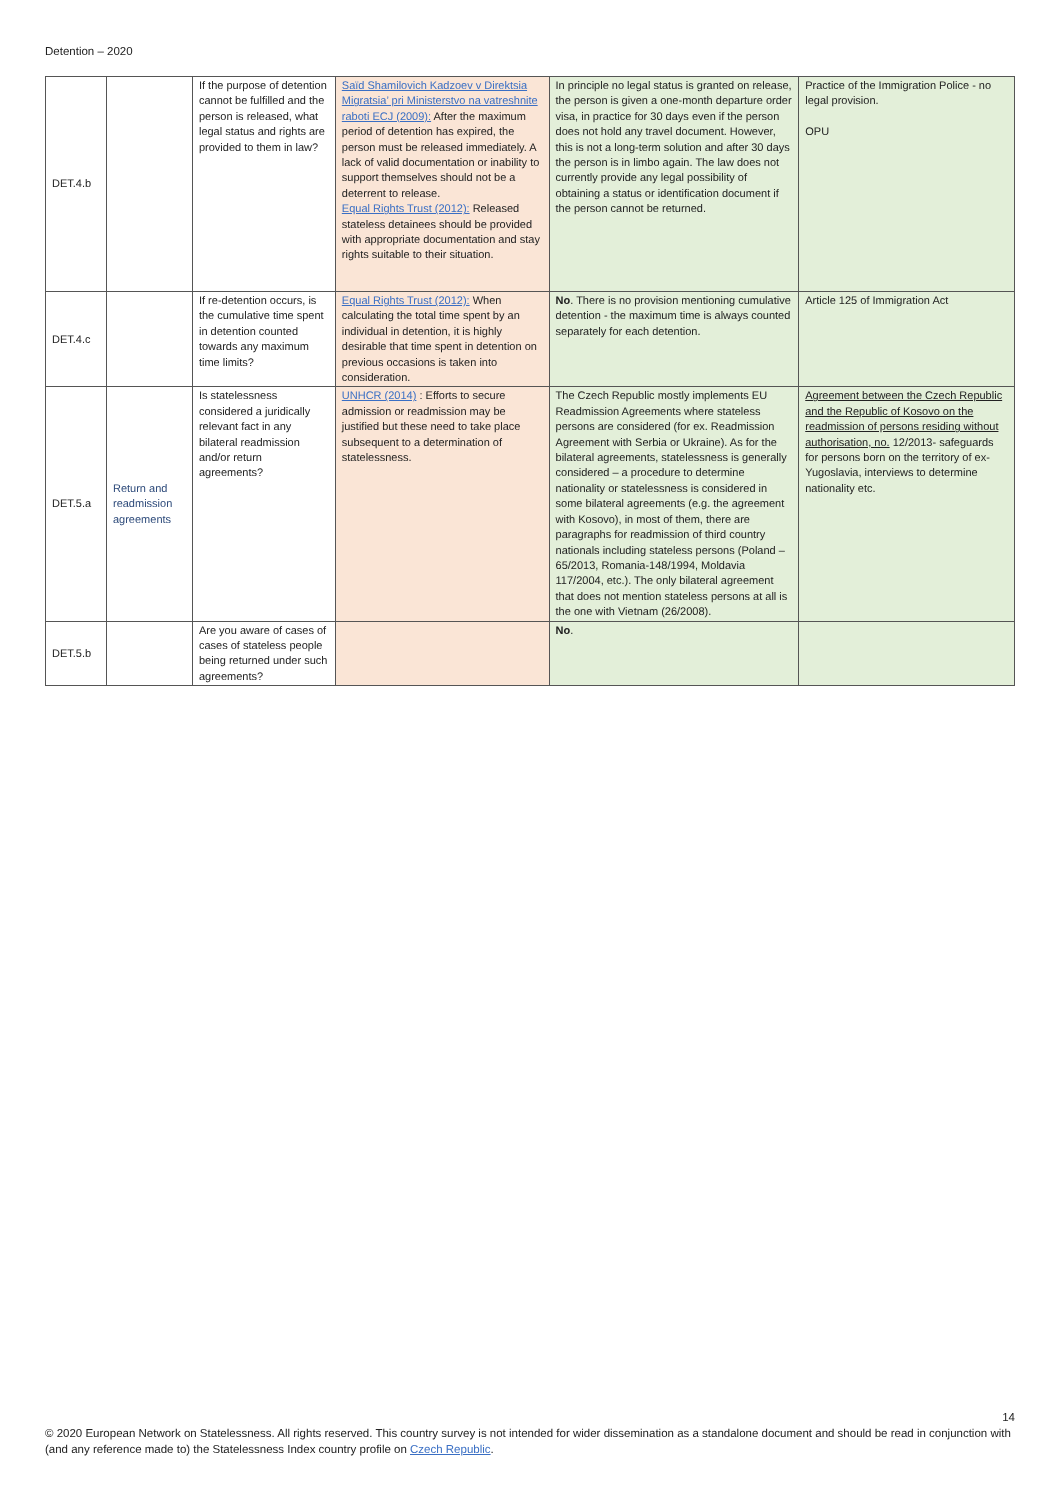Detention – 2020
| DET.4.b | | If the purpose of detention cannot be fulfilled and the person is released, what legal status and rights are provided to them in law? | Saïd Shamilovich Kadzoev v Direktsia Migratsia’ pri Ministerstvo na vatreshnite raboti ECJ (2009): After the maximum period of detention has expired, the person must be released immediately. A lack of valid documentation or inability to support themselves should not be a deterrent to release. Equal Rights Trust (2012): Released stateless detainees should be provided with appropriate documentation and stay rights suitable to their situation. | In principle no legal status is granted on release, the person is given a one-month departure order visa, in practice for 30 days even if the person does not hold any travel document. However, this is not a long-term solution and after 30 days the person is in limbo again. The law does not currently provide any legal possibility of obtaining a status or identification document if the person cannot be returned. | Practice of the Immigration Police - no legal provision. OPU |
| DET.4.c | | If re-detention occurs, is the cumulative time spent in detention counted towards any maximum time limits? | Equal Rights Trust (2012): When calculating the total time spent by an individual in detention, it is highly desirable that time spent in detention on previous occasions is taken into consideration. | No . There is no provision mentioning cumulative detention - the maximum time is always counted separately for each detention. | Article 125 of Immigration Act |
| DET.5.a | Return and readmission agreements | Is statelessness considered a juridically relevant fact in any bilateral readmission and/or return agreements? | UNHCR (2014) : Efforts to secure admission or readmission may be justified but these need to take place subsequent to a determination of statelessness. | The Czech Republic mostly implements EU Readmission Agreements where stateless persons are considered (for ex. Readmission Agreement with Serbia or Ukraine). As for the bilateral agreements, statelessness is generally considered – a procedure to determine nationality or statelessness is considered in some bilateral agreements (e.g. the agreement with Kosovo), in most of them, there are paragraphs for readmission of third country nationals including stateless persons (Poland – 65/2013, Romania-148/1994, Moldavia 117/2004, etc.). The only bilateral agreement that does not mention stateless persons at all is the one with Vietnam (26/2008). | Agreement between the Czech Republic and the Republic of Kosovo on the readmission of persons residing without authorisation, no. 12/2013- safeguards for persons born on the territory of ex-Yugoslavia, interviews to determine nationality etc. |
| DET.5.b | | Are you aware of cases of cases of stateless people being returned under such agreements? | | No . | |
14
© 2020 European Network on Statelessness. All rights reserved. This country survey is not intended for wider dissemination as a standalone document and should be read in conjunction with (and any reference made to) the Statelessness Index country profile on Czech Republic.